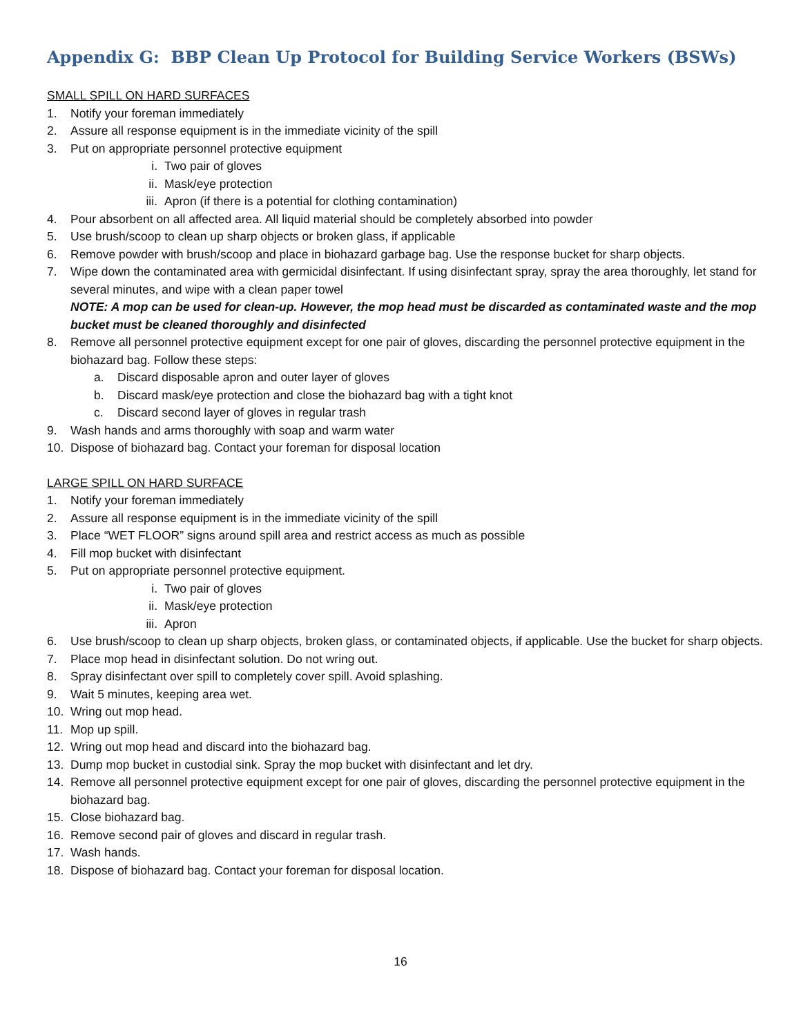Appendix G: BBP Clean Up Protocol for Building Service Workers (BSWs)
SMALL SPILL ON HARD SURFACES
1. Notify your foreman immediately
2. Assure all response equipment is in the immediate vicinity of the spill
3. Put on appropriate personnel protective equipment
i. Two pair of gloves
ii. Mask/eye protection
iii. Apron (if there is a potential for clothing contamination)
4. Pour absorbent on all affected area. All liquid material should be completely absorbed into powder
5. Use brush/scoop to clean up sharp objects or broken glass, if applicable
6. Remove powder with brush/scoop and place in biohazard garbage bag. Use the response bucket for sharp objects.
7. Wipe down the contaminated area with germicidal disinfectant. If using disinfectant spray, spray the area thoroughly, let stand for several minutes, and wipe with a clean paper towel
NOTE: A mop can be used for clean-up. However, the mop head must be discarded as contaminated waste and the mop bucket must be cleaned thoroughly and disinfected
8. Remove all personnel protective equipment except for one pair of gloves, discarding the personnel protective equipment in the biohazard bag. Follow these steps:
a. Discard disposable apron and outer layer of gloves
b. Discard mask/eye protection and close the biohazard bag with a tight knot
c. Discard second layer of gloves in regular trash
9. Wash hands and arms thoroughly with soap and warm water
10. Dispose of biohazard bag. Contact your foreman for disposal location
LARGE SPILL ON HARD SURFACE
1. Notify your foreman immediately
2. Assure all response equipment is in the immediate vicinity of the spill
3. Place “WET FLOOR” signs around spill area and restrict access as much as possible
4. Fill mop bucket with disinfectant
5. Put on appropriate personnel protective equipment.
i. Two pair of gloves
ii. Mask/eye protection
iii. Apron
6. Use brush/scoop to clean up sharp objects, broken glass, or contaminated objects, if applicable. Use the bucket for sharp objects.
7. Place mop head in disinfectant solution. Do not wring out.
8. Spray disinfectant over spill to completely cover spill. Avoid splashing.
9. Wait 5 minutes, keeping area wet.
10. Wring out mop head.
11. Mop up spill.
12. Wring out mop head and discard into the biohazard bag.
13. Dump mop bucket in custodial sink. Spray the mop bucket with disinfectant and let dry.
14. Remove all personnel protective equipment except for one pair of gloves, discarding the personnel protective equipment in the biohazard bag.
15. Close biohazard bag.
16. Remove second pair of gloves and discard in regular trash.
17. Wash hands.
18. Dispose of biohazard bag. Contact your foreman for disposal location.
16